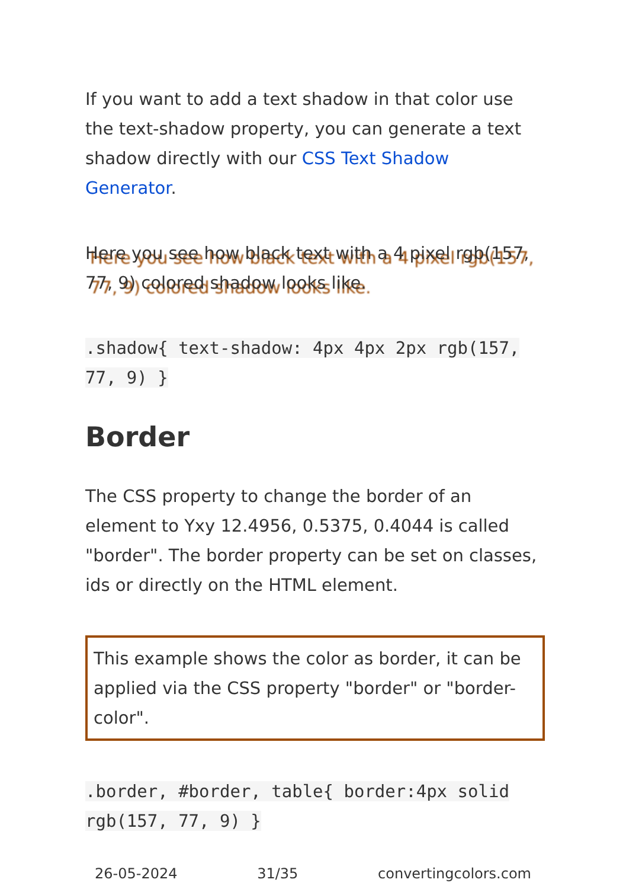If you want to add a text shadow in that color use the text-shadow property, you can generate a text shadow directly with our CSS Text Shadow Generator.
Here you see how black text with a 4 pixel rgb(157, 77, 9) colored shadow looks like.
.shadow{ text-shadow: 4px 4px 2px rgb(157, 77, 9) }
Border
The CSS property to change the border of an element to Yxy 12.4956, 0.5375, 0.4044 is called "border". The border property can be set on classes, ids or directly on the HTML element.
This example shows the color as border, it can be applied via the CSS property "border" or "border-color".
.border, #border, table{ border:4px solid rgb(157, 77, 9) }
26-05-2024 31/35 convertingcolors.com